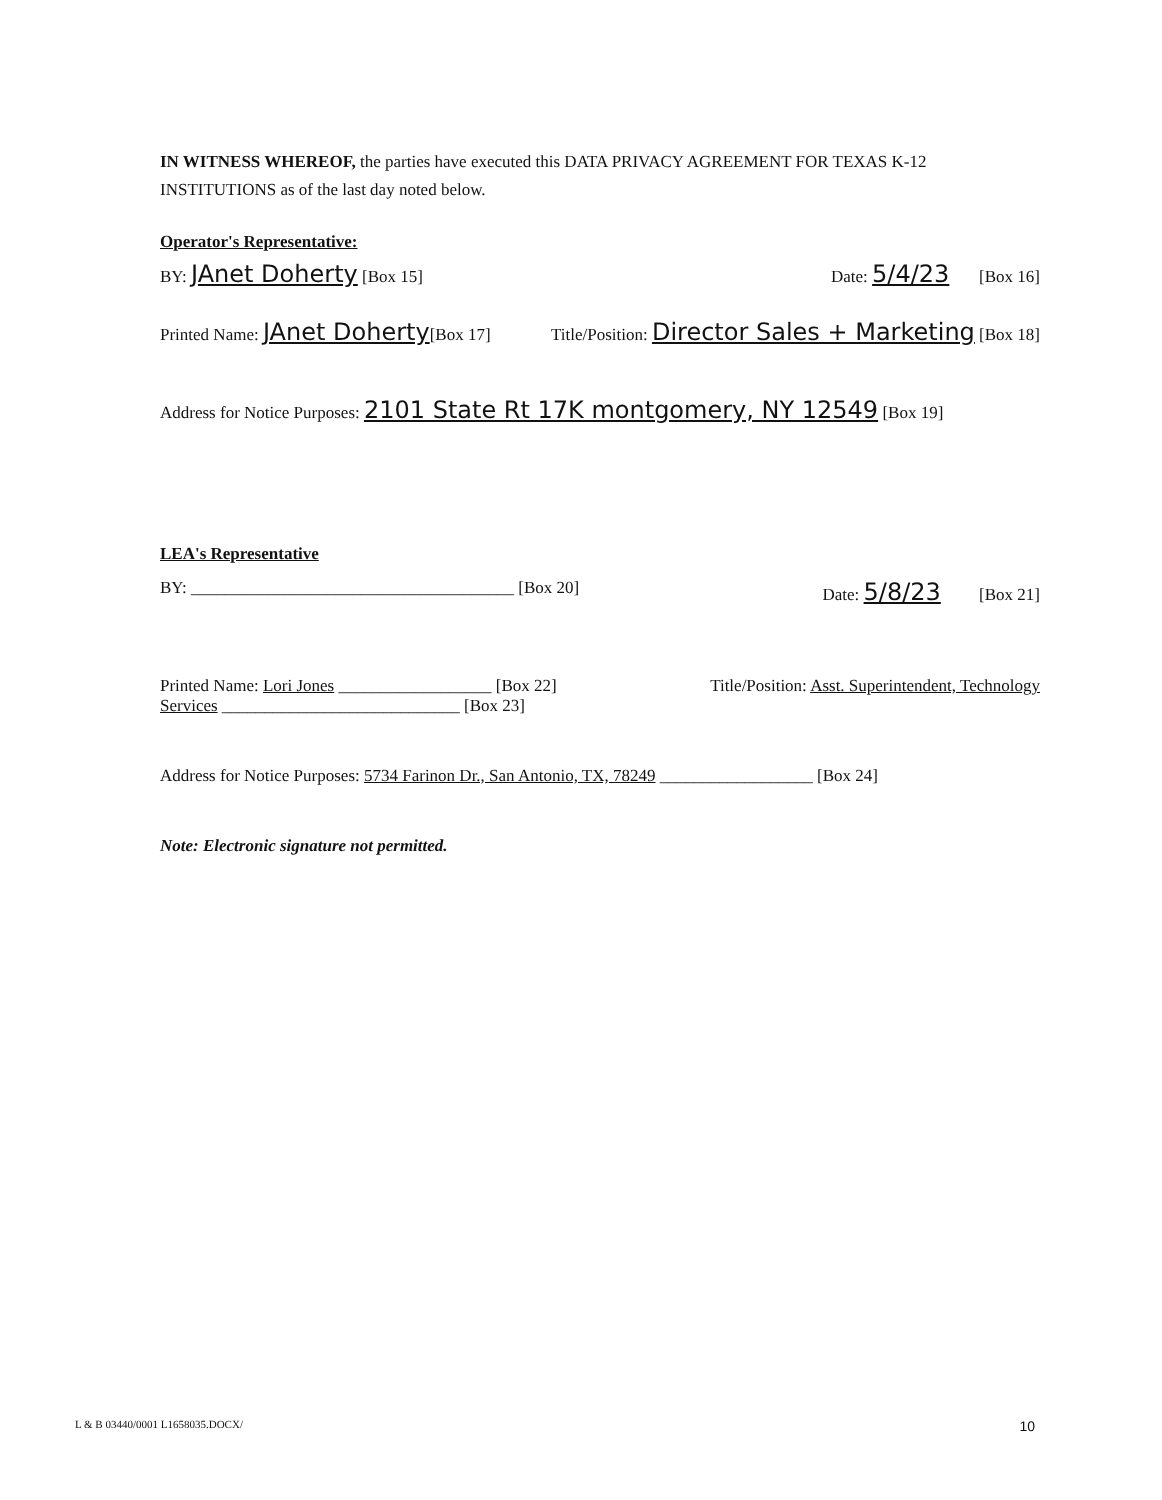IN WITNESS WHEREOF, the parties have executed this DATA PRIVACY AGREEMENT FOR TEXAS K-12 INSTITUTIONS as of the last day noted below.
Operator's Representative:
BY: JAnet Doherty [Box 15] Date: 5/4/23 [Box 16]
Printed Name: JAnet Doherty[Box 17] Title/Position: Director Sales + Marketing [Box 18]
Address for Notice Purposes: 2101 State Rt 17K montgomery, NY 12549 [Box 19]
LEA's Representative
BY: ______________________________________ [Box 20] Date: 5/8/23 [Box 21]
Printed Name: Lori Jones __________________ [Box 22] Title/Position: Asst. Superintendent, Technology
Services ____________________________ [Box 23]
Address for Notice Purposes: 5734 Farinon Dr., San Antonio, TX, 78249 __________________ [Box 24]
Note: Electronic signature not permitted.
L & B 03440/0001 L1658035.DOCX/ 10